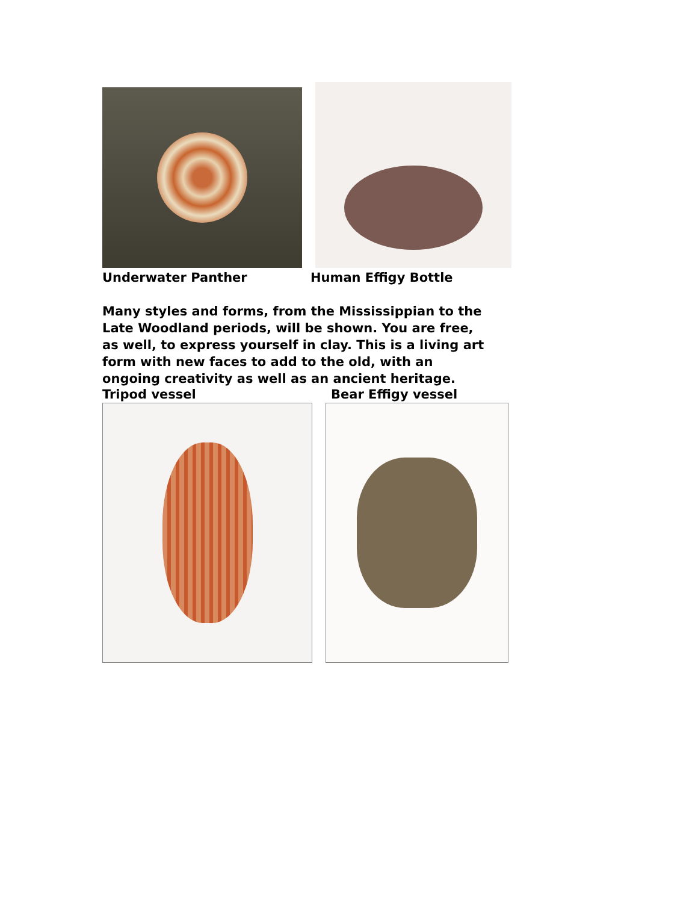Underwater Panther Human Effigy Bottle
Many styles and forms, from the Mississippian to the Late Woodland periods, will be shown. You are free, as well, to express yourself in clay. This is a living art form with new faces to add to the old, with an ongoing creativity as well as an ancient heritage.
Tripod vessel Bear Effigy vessel